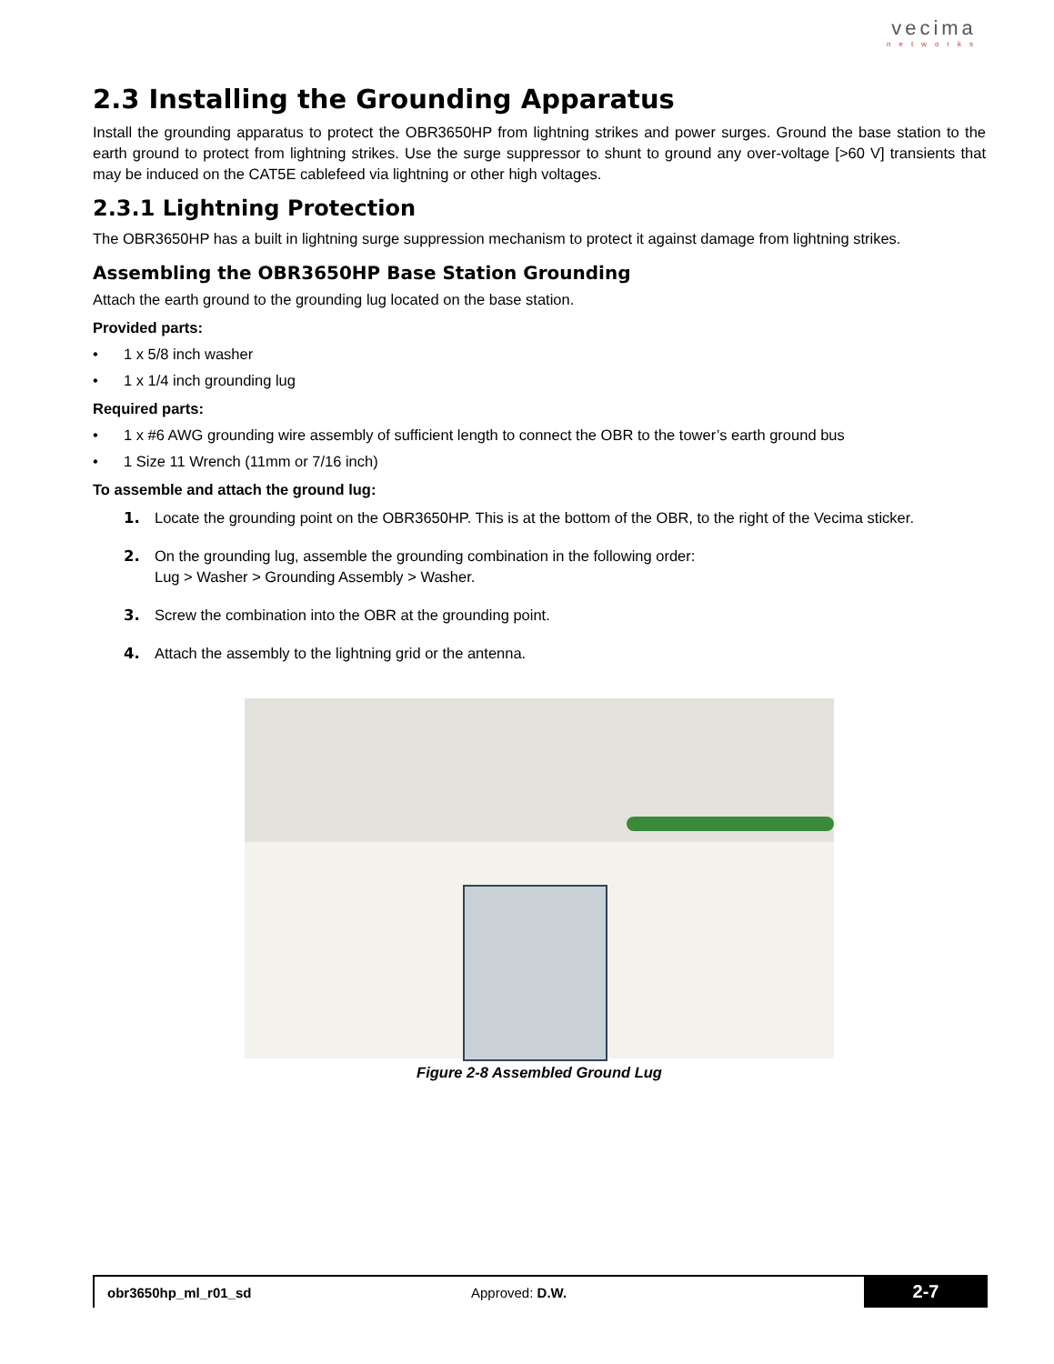vecima
networks
2.3 Installing the Grounding Apparatus
Install the grounding apparatus to protect the OBR3650HP from lightning strikes and power surges. Ground the base station to the earth ground to protect from lightning strikes. Use the surge suppressor to shunt to ground any over-voltage [>60 V] transients that may be induced on the CAT5E cablefeed via lightning or other high voltages.
2.3.1 Lightning Protection
The OBR3650HP has a built in lightning surge suppression mechanism to protect it against damage from lightning strikes.
Assembling the OBR3650HP Base Station Grounding
Attach the earth ground to the grounding lug located on the base station.
Provided parts:
• 1 x 5/8 inch washer
• 1 x 1/4 inch grounding lug
Required parts:
• 1 x #6 AWG grounding wire assembly of sufficient length to connect the OBR to the tower’s earth ground bus
• 1 Size 11 Wrench (11mm or 7/16 inch)
To assemble and attach the ground lug:
1. Locate the grounding point on the OBR3650HP. This is at the bottom of the OBR, to the right of the Vecima sticker.
2. On the grounding lug, assemble the grounding combination in the following order:
Lug > Washer > Grounding Assembly > Washer.
3. Screw the combination into the OBR at the grounding point.
4. Attach the assembly to the lightning grid or the antenna.
Figure 2-8 Assembled Ground Lug
obr3650hp_ml_r01_sd Approved: D.W.
2-7